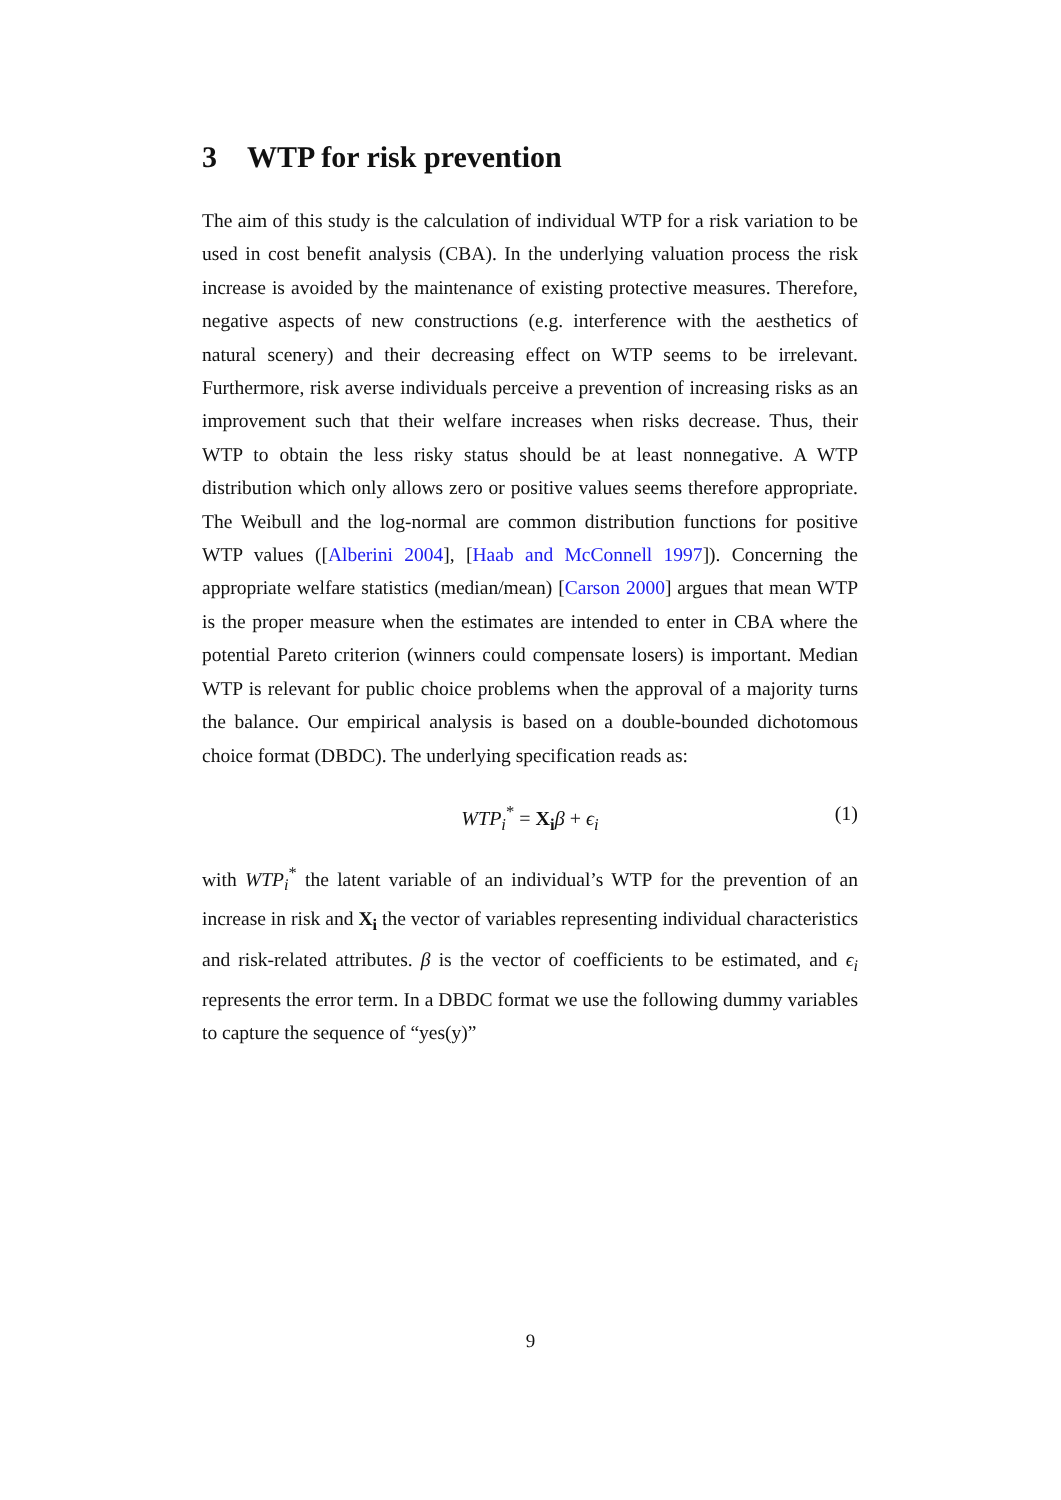3 WTP for risk prevention
The aim of this study is the calculation of individual WTP for a risk variation to be used in cost benefit analysis (CBA). In the underlying valuation process the risk increase is avoided by the maintenance of existing protective measures. Therefore, negative aspects of new constructions (e.g. interference with the aesthetics of natural scenery) and their decreasing effect on WTP seems to be irrelevant. Furthermore, risk averse individuals perceive a prevention of increasing risks as an improvement such that their welfare increases when risks decrease. Thus, their WTP to obtain the less risky status should be at least nonnegative. A WTP distribution which only allows zero or positive values seems therefore appropriate. The Weibull and the log-normal are common distribution functions for positive WTP values ([Alberini 2004], [Haab and McConnell 1997]). Concerning the appropriate welfare statistics (median/mean) [Carson 2000] argues that mean WTP is the proper measure when the estimates are intended to enter in CBA where the potential Pareto criterion (winners could compensate losers) is important. Median WTP is relevant for public choice problems when the approval of a majority turns the balance. Our empirical analysis is based on a double-bounded dichotomous choice format (DBDC). The underlying specification reads as:
WTP<sub>i</sub><sup>*</sup> = X<sub>i</sub> β + ϵ<sub>i</sub> (1)
with WTP<sub>i</sub><sup>*</sup> the latent variable of an individual’s WTP for the prevention of an increase in risk and X<sub>i</sub> the vector of variables representing individual characteristics and risk-related attributes. β is the vector of coefficients to be estimated, and ϵ<sub>i</sub> represents the error term. In a DBDC format we use the following dummy variables to capture the sequence of “yes(y)”
9